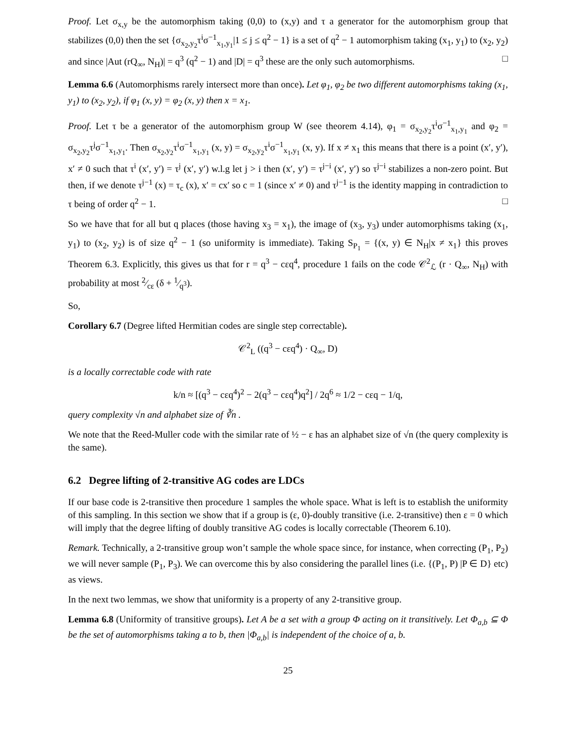Proof. Let σ<sub>x,y</sub> be the automorphism taking (0,0) to (x,y) and τ a generator for the automorphism group that stabilizes (0,0) then the set {σ<sub>x<sub>2</sub>,y<sub>2</sub></sub>τ<sup>i</sup>σ<sup>−1</sup><sub>x<sub>1</sub>,y<sub>1</sub></sub>|1 ≤ j ≤ q<sup>2</sup> − 1} is a set of q<sup>2</sup> − 1 automorphism taking (x<sub>1</sub>, y<sub>1</sub>) to (x<sub>2</sub>, y<sub>2</sub>) and since |Aut (rQ<sub>∞</sub>, N<sub>H</sub>)| = q<sup>3</sup> (q<sup>2</sup> − 1) and |D| = q<sup>3</sup> these are the only such automorphisms. □
Lemma 6.6 (Automorphisms rarely intersect more than once). Let φ<sub>1</sub>, φ<sub>2</sub> be two different automorphisms taking (x<sub>1</sub>, y<sub>1</sub>) to (x<sub>2</sub>, y<sub>2</sub>), if φ<sub>1</sub> (x, y) = φ<sub>2</sub> (x, y) then x = x<sub>1</sub>.
Proof. Let τ be a generator of the automorphism group W (see theorem 4.14), φ<sub>1</sub> = σ<sub>x<sub>2</sub>,y<sub>2</sub></sub>τ<sup>i</sup>σ<sup>−1</sup><sub>x<sub>1</sub>,y<sub>1</sub></sub> and φ<sub>2</sub> = σ<sub>x<sub>2</sub>,y<sub>2</sub></sub>τ<sup>j</sup>σ<sup>−1</sup><sub>x<sub>1</sub>,y<sub>1</sub></sub>. Then σ<sub>x<sub>2</sub>,y<sub>2</sub></sub>τ<sup>i</sup>σ<sup>−1</sup><sub>x<sub>1</sub>,y<sub>1</sub></sub> (x, y) = σ<sub>x<sub>2</sub>,y<sub>2</sub></sub>τ<sup>i</sup>σ<sup>−1</sup><sub>x<sub>1</sub>,y<sub>1</sub></sub> (x, y). If x ≠ x<sub>1</sub> this means that there is a point (x′, y′), x′ ≠ 0 such that τ<sup>i</sup> (x′, y′) = τ<sup>j</sup> (x′, y′) w.l.g let j > i then (x′, y′) = τ<sup>j−i</sup> (x′, y′) so τ<sup>j−i</sup> stabilizes a non-zero point. But then, if we denote τ<sup>j−1</sup> (x) = τ<sub>c</sub> (x), x′ = cx′ so c = 1 (since x′ ≠ 0) and τ<sup>j−1</sup> is the identity mapping in contradiction to τ being of order q<sup>2</sup> − 1. □
So we have that for all but q places (those having x<sub>3</sub> = x<sub>1</sub>), the image of (x<sub>3</sub>, y<sub>3</sub>) under automorphisms taking (x<sub>1</sub>, y<sub>1</sub>) to (x<sub>2</sub>, y<sub>2</sub>) is of size q<sup>2</sup> − 1 (so uniformity is immediate). Taking S<sub>P<sub>1</sub></sub> = {(x, y) ∈ N<sub>H</sub>|x ≠ x<sub>1</sub>} this proves Theorem 6.3. Explicitly, this gives us that for r = q<sup>3</sup> − cεq<sup>4</sup>, procedure 1 fails on the code 𝒞<sup>2</sup><sub>ℒ</sub> (r · Q<sub>∞</sub>, N<sub>H</sub>) with probability at most 2⁄cε (δ + 1⁄q<sup>3</sup>).
So,
Corollary 6.7 (Degree lifted Hermitian codes are single step correctable).
𝒞<sup>2</sup><sub>L</sub> ((q<sup>3</sup> − cεq<sup>4</sup>) · Q<sub>∞</sub>, D)
is a locally correctable code with rate
k/n ≈ [(q<sup>3</sup> − cεq<sup>4</sup>)<sup>2</sup> − 2(q<sup>3</sup> − cεq<sup>4</sup>)q<sup>2</sup>] / 2q<sup>6</sup> ≈ 1/2 − cεq − 1/q,
query complexity √n and alphabet size of ∛n .
We note that the Reed-Muller code with the similar rate of ½ − ε has an alphabet size of √n (the query complexity is the same).
6.2 Degree lifting of 2-transitive AG codes are LDCs
If our base code is 2-transitive then procedure 1 samples the whole space. What is left is to establish the uniformity of this sampling. In this section we show that if a group is (ε, 0)-doubly transitive (i.e. 2-transitive) then ε = 0 which will imply that the degree lifting of doubly transitive AG codes is locally correctable (Theorem 6.10).
Remark. Technically, a 2-transitive group won’t sample the whole space since, for instance, when correcting (P<sub>1</sub>, P<sub>2</sub>) we will never sample (P<sub>1</sub>, P<sub>3</sub>). We can overcome this by also considering the parallel lines (i.e. {(P<sub>1</sub>, P) |P ∈ D} etc) as views.
In the next two lemmas, we show that uniformity is a property of any 2-transitive group.
Lemma 6.8 (Uniformity of transitive groups). Let A be a set with a group Φ acting on it transitively. Let Φ<sub>a,b</sub> ⊆ Φ be the set of automorphisms taking a to b, then |Φ<sub>a,b</sub>| is independent of the choice of a, b.
25